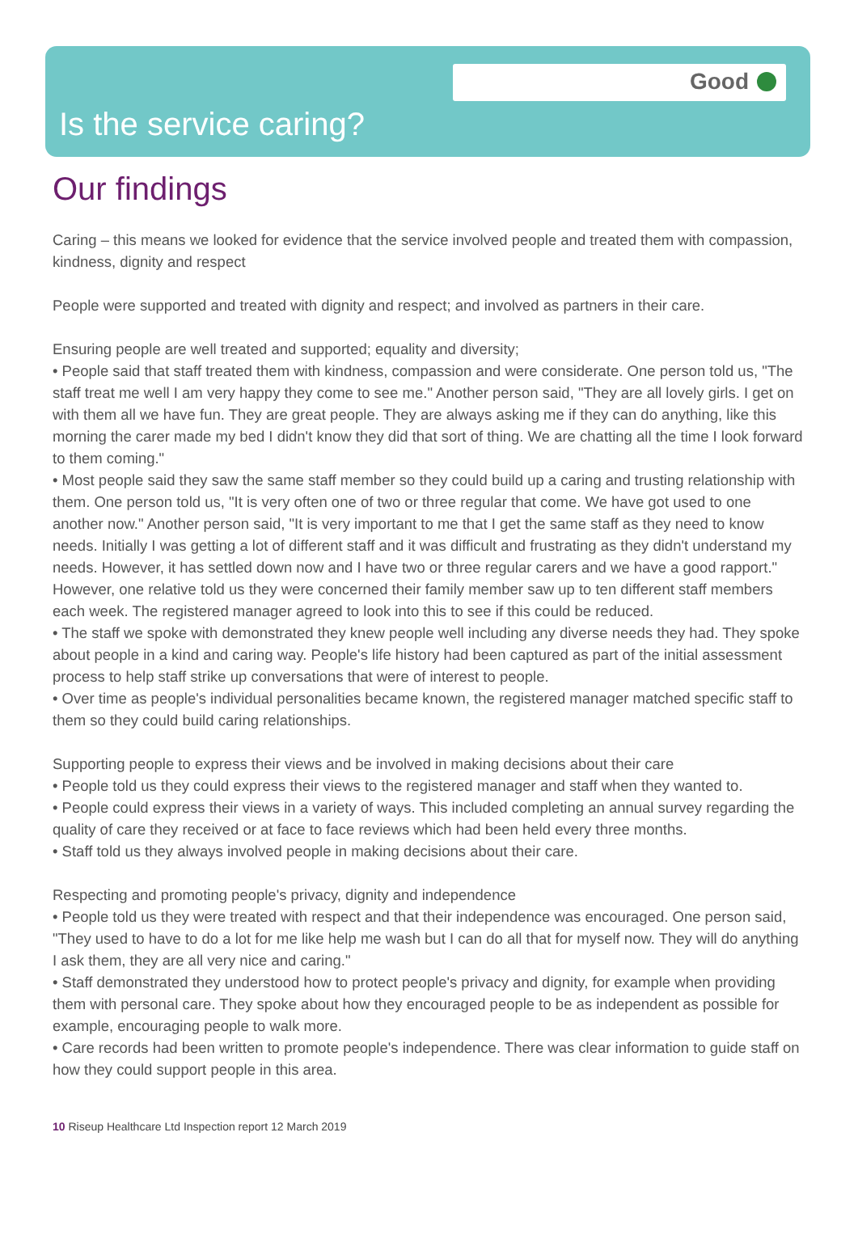Good
Is the service caring?
Our findings
Caring – this means we looked for evidence that the service involved people and treated them with compassion, kindness, dignity and respect
People were supported and treated with dignity and respect; and involved as partners in their care.
Ensuring people are well treated and supported; equality and diversity;
• People said that staff treated them with kindness, compassion and were considerate. One person told us, "The staff treat me well I am very happy they come to see me." Another person said, "They are all lovely girls. I get on with them all we have fun. They are great people. They are always asking me if they can do anything, like this morning the carer made my bed I didn't know they did that sort of thing. We are chatting all the time I look forward to them coming."
• Most people said they saw the same staff member so they could build up a caring and trusting relationship with them. One person told us, "It is very often one of two or three regular that come. We have got used to one another now." Another person said, "It is very important to me that I get the same staff as they need to know needs. Initially I was getting a lot of different staff and it was difficult and frustrating as they didn't understand my needs. However, it has settled down now and I have two or three regular carers and we have a good rapport." However, one relative told us they were concerned their family member saw up to ten different staff members each week. The registered manager agreed to look into this to see if this could be reduced.
• The staff we spoke with demonstrated they knew people well including any diverse needs they had. They spoke about people in a kind and caring way. People's life history had been captured as part of the initial assessment process to help staff strike up conversations that were of interest to people.
• Over time as people's individual personalities became known, the registered manager matched specific staff to them so they could build caring relationships.
Supporting people to express their views and be involved in making decisions about their care
• People told us they could express their views to the registered manager and staff when they wanted to.
• People could express their views in a variety of ways. This included completing an annual survey regarding the quality of care they received or at face to face reviews which had been held every three months.
• Staff told us they always involved people in making decisions about their care.
Respecting and promoting people's privacy, dignity and independence
• People told us they were treated with respect and that their independence was encouraged. One person said, "They used to have to do a lot for me like help me wash but I can do all that for myself now. They will do anything I ask them, they are all very nice and caring."
• Staff demonstrated they understood how to protect people's privacy and dignity, for example when providing them with personal care. They spoke about how they encouraged people to be as independent as possible for example, encouraging people to walk more.
• Care records had been written to promote people's independence. There was clear information to guide staff on how they could support people in this area.
10 Riseup Healthcare Ltd Inspection report 12 March 2019